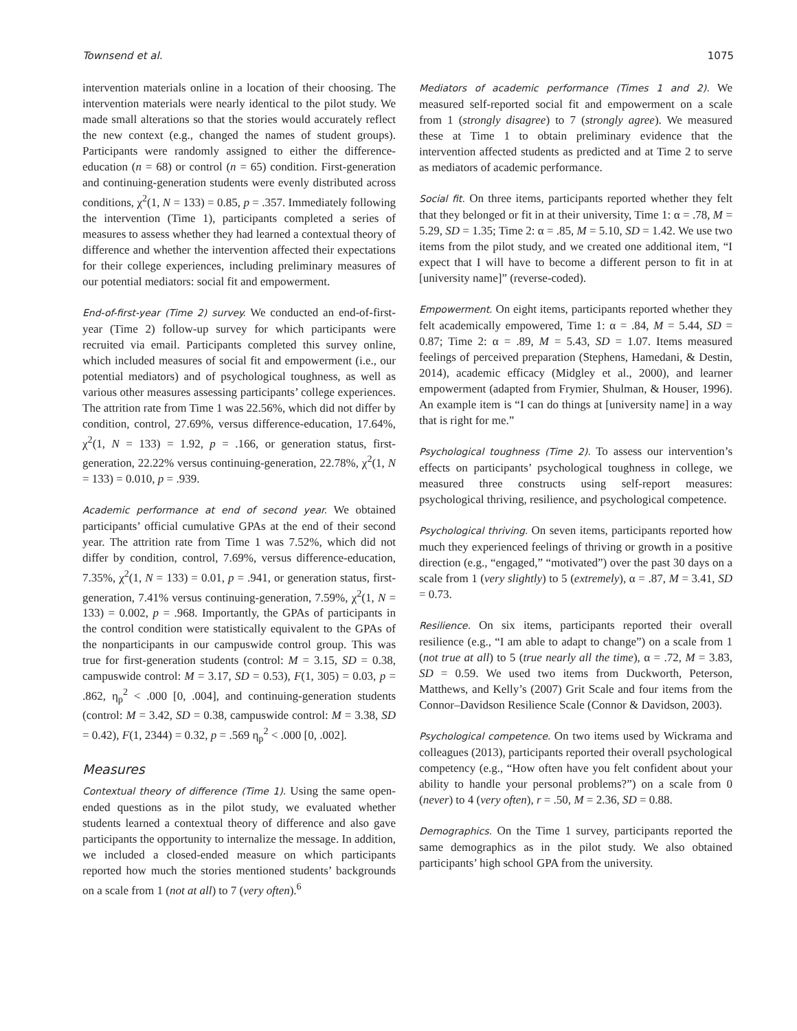Townsend et al. 1075
intervention materials online in a location of their choosing. The intervention materials were nearly identical to the pilot study. We made small alterations so that the stories would accurately reflect the new context (e.g., changed the names of student groups). Participants were randomly assigned to either the difference-education (n = 68) or control (n = 65) condition. First-generation and continuing-generation students were evenly distributed across conditions, χ<sup>2</sup>(1, N = 133) = 0.85, p = .357. Immediately following the intervention (Time 1), participants completed a series of measures to assess whether they had learned a contextual theory of difference and whether the intervention affected their expectations for their college experiences, including preliminary measures of our potential mediators: social fit and empowerment.
End-of-first-year (Time 2) survey. We conducted an end-of-first-year (Time 2) follow-up survey for which participants were recruited via email. Participants completed this survey online, which included measures of social fit and empowerment (i.e., our potential mediators) and of psychological toughness, as well as various other measures assessing participants’ college experiences. The attrition rate from Time 1 was 22.56%, which did not differ by condition, control, 27.69%, versus difference-education, 17.64%, χ<sup>2</sup>(1, N = 133) = 1.92, p = .166, or generation status, first-generation, 22.22% versus continuing-generation, 22.78%, χ<sup>2</sup>(1, N = 133) = 0.010, p = .939.
Academic performance at end of second year. We obtained participants’ official cumulative GPAs at the end of their second year. The attrition rate from Time 1 was 7.52%, which did not differ by condition, control, 7.69%, versus difference-education, 7.35%, χ<sup>2</sup>(1, N = 133) = 0.01, p = .941, or generation status, first-generation, 7.41% versus continuing-generation, 7.59%, χ<sup>2</sup>(1, N = 133) = 0.002, p = .968. Importantly, the GPAs of participants in the control condition were statistically equivalent to the GPAs of the nonparticipants in our campuswide control group. This was true for first-generation students (control: M = 3.15, SD = 0.38, campuswide control: M = 3.17, SD = 0.53), F(1, 305) = 0.03, p = .862, η<sub>p</sub><sup>2</sup> < .000 [0, .004], and continuing-generation students (control: M = 3.42, SD = 0.38, campuswide control: M = 3.38, SD = 0.42), F(1, 2344) = 0.32, p = .569 η<sub>p</sub><sup>2</sup> < .000 [0, .002].
Measures
Contextual theory of difference (Time 1). Using the same open-ended questions as in the pilot study, we evaluated whether students learned a contextual theory of difference and also gave participants the opportunity to internalize the message. In addition, we included a closed-ended measure on which participants reported how much the stories mentioned students’ backgrounds on a scale from 1 (not at all) to 7 (very often).<sup>6</sup>
Mediators of academic performance (Times 1 and 2). We measured self-reported social fit and empowerment on a scale from 1 (strongly disagree) to 7 (strongly agree). We measured these at Time 1 to obtain preliminary evidence that the intervention affected students as predicted and at Time 2 to serve as mediators of academic performance.
Social fit. On three items, participants reported whether they felt that they belonged or fit in at their university, Time 1: α = .78, M = 5.29, SD = 1.35; Time 2: α = .85, M = 5.10, SD = 1.42. We use two items from the pilot study, and we created one additional item, “I expect that I will have to become a different person to fit in at [university name]” (reverse-coded).
Empowerment. On eight items, participants reported whether they felt academically empowered, Time 1: α = .84, M = 5.44, SD = 0.87; Time 2: α = .89, M = 5.43, SD = 1.07. Items measured feelings of perceived preparation (Stephens, Hamedani, & Destin, 2014), academic efficacy (Midgley et al., 2000), and learner empowerment (adapted from Frymier, Shulman, & Houser, 1996). An example item is “I can do things at [university name] in a way that is right for me.”
Psychological toughness (Time 2). To assess our intervention’s effects on participants’ psychological toughness in college, we measured three constructs using self-report measures: psychological thriving, resilience, and psychological competence.
Psychological thriving. On seven items, participants reported how much they experienced feelings of thriving or growth in a positive direction (e.g., “engaged,” “motivated”) over the past 30 days on a scale from 1 (very slightly) to 5 (extremely), α = .87, M = 3.41, SD = 0.73.
Resilience. On six items, participants reported their overall resilience (e.g., “I am able to adapt to change”) on a scale from 1 (not true at all) to 5 (true nearly all the time), α = .72, M = 3.83, SD = 0.59. We used two items from Duckworth, Peterson, Matthews, and Kelly’s (2007) Grit Scale and four items from the Connor–Davidson Resilience Scale (Connor & Davidson, 2003).
Psychological competence. On two items used by Wickrama and colleagues (2013), participants reported their overall psychological competency (e.g., “How often have you felt confident about your ability to handle your personal problems?”) on a scale from 0 (never) to 4 (very often), r = .50, M = 2.36, SD = 0.88.
Demographics. On the Time 1 survey, participants reported the same demographics as in the pilot study. We also obtained participants’ high school GPA from the university.